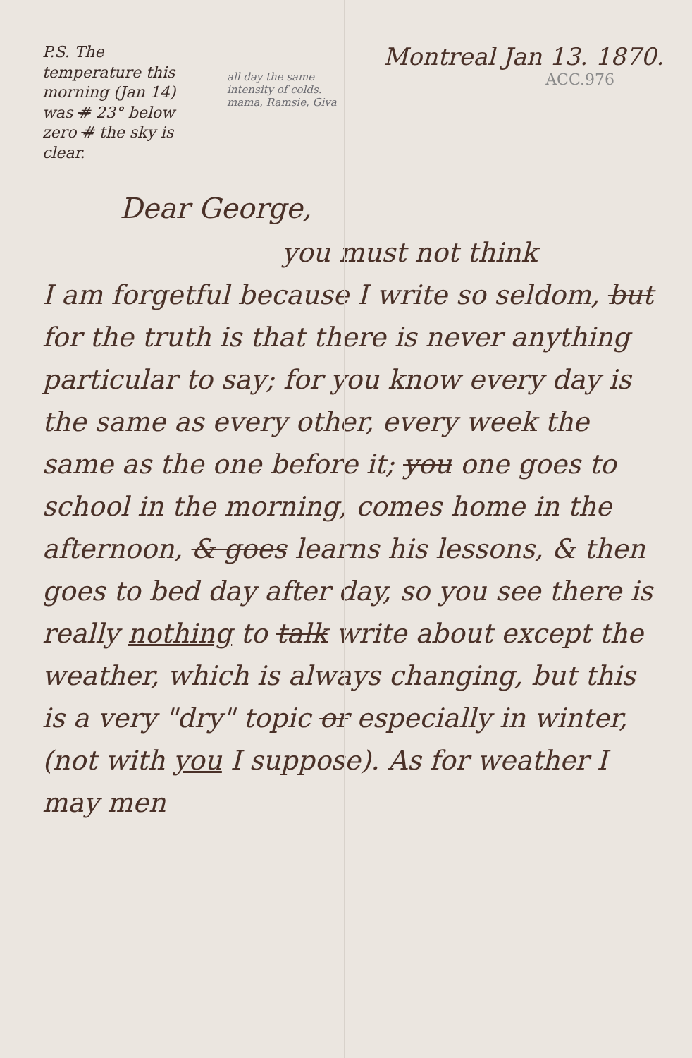P.S. The temperature this morning (Jan 14) was # 23° below zero # the sky is clear.
all day the same intensity of colds. mama, Ramsie, Giva
Montreal Jan 13. 1870.
ACC.976
Dear George,
you must not think
I am forgetful because I write so seldom, but for the truth is that there is never anything particular to say; for you know every day is the same as every other, every week the same as the one before it; you one goes to school in the morning, comes home in the afternoon, & goes learns his lessons, & then goes to bed day after day, so you see there is really nothing to talk write about except the weather, which is always changing, but this is a very "dry" topic or especially in winter, (not with you I suppose). As for weather I may men